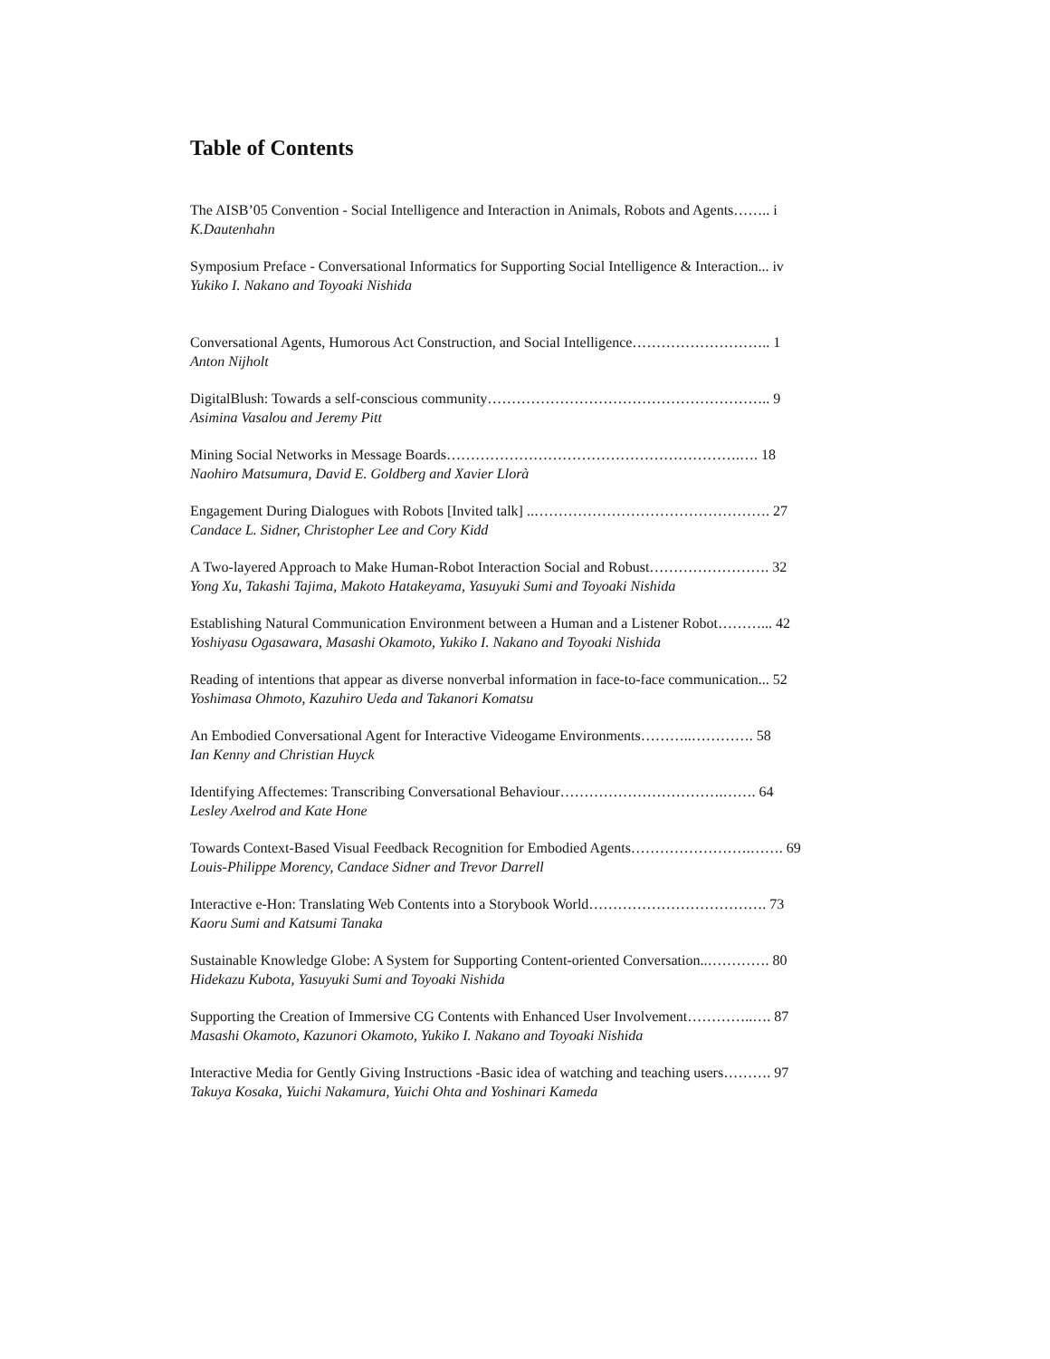Table of Contents
The AISB’05 Convention - Social Intelligence and Interaction in Animals, Robots and Agents…….. i
K.Dautenhahn
Symposium Preface - Conversational Informatics for Supporting Social Intelligence & Interaction... iv
Yukiko I. Nakano and Toyoaki Nishida
Conversational Agents, Humorous Act Construction, and Social Intelligence……………………….. 1
Anton Nijholt
DigitalBlush: Towards a self-conscious community………………………………………………….. 9
Asimina Vasalou and Jeremy Pitt
Mining Social Networks in Message Boards…………………………………………………….…. 18
Naohiro Matsumura, David E. Goldberg and Xavier Llorà
Engagement During Dialogues with Robots [Invited talk] ..…………………………………………. 27
Candace L. Sidner, Christopher Lee and Cory Kidd
A Two-layered Approach to Make Human-Robot Interaction Social and Robust……………………. 32
Yong Xu, Takashi Tajima, Makoto Hatakeyama, Yasuyuki Sumi and Toyoaki Nishida
Establishing Natural Communication Environment between a Human and a Listener Robot………... 42
Yoshiyasu Ogasawara, Masashi Okamoto, Yukiko I. Nakano and Toyoaki Nishida
Reading of intentions that appear as diverse nonverbal information in face-to-face communication... 52
Yoshimasa Ohmoto, Kazuhiro Ueda and Takanori Komatsu
An Embodied Conversational Agent for Interactive Videogame Environments………..…………. 58
Ian Kenny and Christian Huyck
Identifying Affectemes: Transcribing Conversational Behaviour…………………………….……. 64
Lesley Axelrod and Kate Hone
Towards Context-Based Visual Feedback Recognition for Embodied Agents…………………….……. 69
Louis-Philippe Morency, Candace Sidner and Trevor Darrell
Interactive e-Hon: Translating Web Contents into a Storybook World………………………………. 73
Kaoru Sumi and Katsumi Tanaka
Sustainable Knowledge Globe: A System for Supporting Content-oriented Conversation..…………. 80
Hidekazu Kubota, Yasuyuki Sumi and Toyoaki Nishida
Supporting the Creation of Immersive CG Contents with Enhanced User Involvement…………..…. 87
Masashi Okamoto, Kazunori Okamoto, Yukiko I. Nakano and Toyoaki Nishida
Interactive Media for Gently Giving Instructions -Basic idea of watching and teaching users………. 97
Takuya Kosaka, Yuichi Nakamura, Yuichi Ohta and Yoshinari Kameda